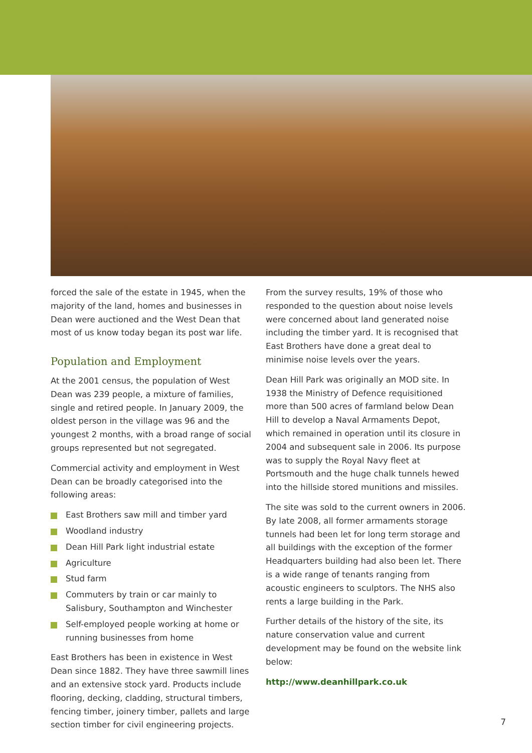forced the sale of the estate in 1945, when the majority of the land, homes and businesses in Dean were auctioned and the West Dean that most of us know today began its post war life.
Population and Employment
At the 2001 census, the population of West Dean was 239 people, a mixture of families, single and retired people. In January 2009, the oldest person in the village was 96 and the youngest 2 months, with a broad range of social groups represented but not segregated.
Commercial activity and employment in West Dean can be broadly categorised into the following areas:
East Brothers saw mill and timber yard
Woodland industry
Dean Hill Park light industrial estate
Agriculture
Stud farm
Commuters by train or car mainly to Salisbury, Southampton and Winchester
Self-employed people working at home or running businesses from home
East Brothers has been in existence in West Dean since 1882. They have three sawmill lines and an extensive stock yard. Products include flooring, decking, cladding, structural timbers, fencing timber, joinery timber, pallets and large section timber for civil engineering projects.
From the survey results, 19% of those who responded to the question about noise levels were concerned about land generated noise including the timber yard. It is recognised that East Brothers have done a great deal to minimise noise levels over the years.
Dean Hill Park was originally an MOD site. In 1938 the Ministry of Defence requisitioned more than 500 acres of farmland below Dean Hill to develop a Naval Armaments Depot, which remained in operation until its closure in 2004 and subsequent sale in 2006. Its purpose was to supply the Royal Navy fleet at Portsmouth and the huge chalk tunnels hewed into the hillside stored munitions and missiles.
The site was sold to the current owners in 2006. By late 2008, all former armaments storage tunnels had been let for long term storage and all buildings with the exception of the former Headquarters building had also been let. There is a wide range of tenants ranging from acoustic engineers to sculptors. The NHS also rents a large building in the Park.
Further details of the history of the site, its nature conservation value and current development may be found on the website link below:
http://www.deanhillpark.co.uk
7